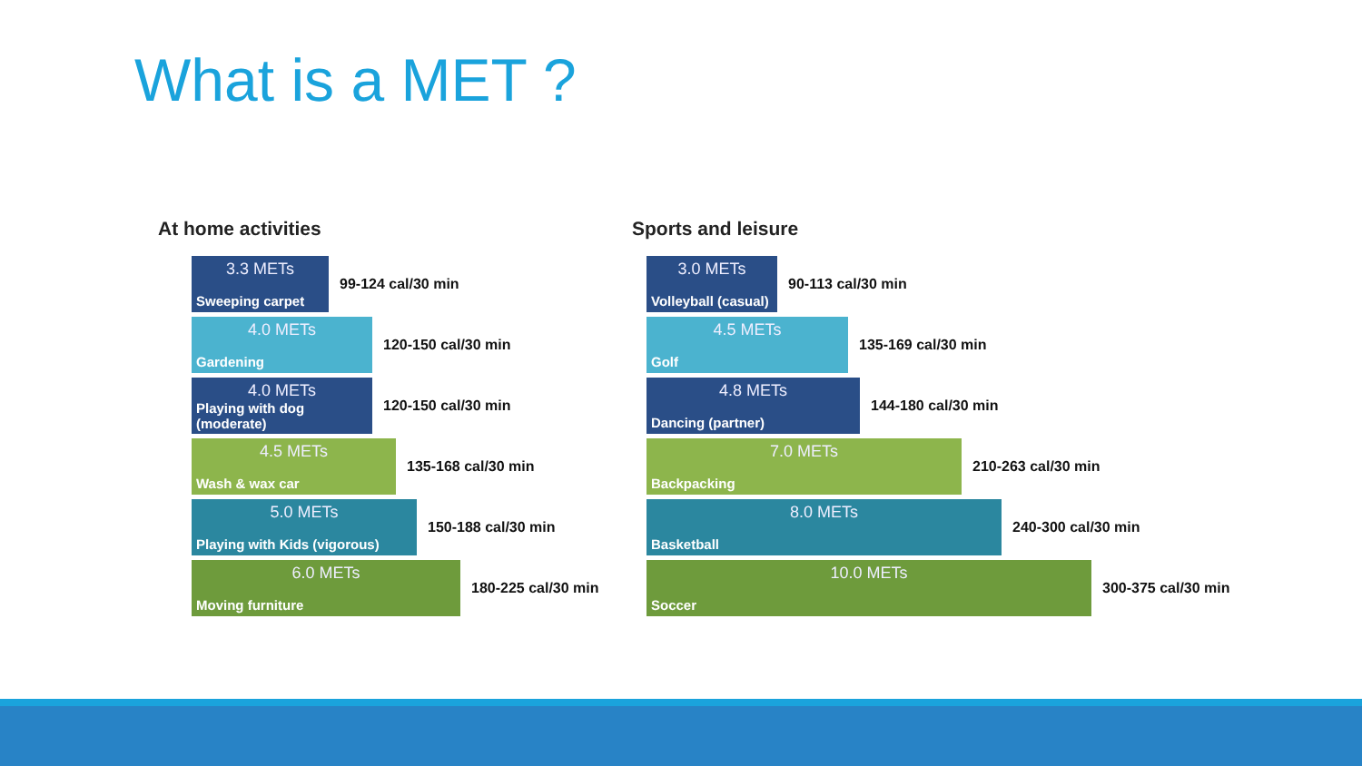What is a MET ?
At home activities
3.3 METs
Sweeping carpet
99-124 cal/30 min
4.0 METs
Gardening
120-150 cal/30 min
4.0 METs
Playing with dog (moderate)
120-150 cal/30 min
4.5 METs
Wash & wax car
135-168 cal/30 min
5.0 METs
Playing with Kids (vigorous)
150-188 cal/30 min
6.0 METs
Moving furniture
180-225 cal/30 min
Sports and leisure
3.0 METs
Volleyball (casual)
90-113 cal/30 min
4.5 METs
Golf
135-169 cal/30 min
4.8 METs
Dancing (partner)
144-180 cal/30 min
7.0 METs
Backpacking
210-263 cal/30 min
8.0 METs
Basketball
240-300 cal/30 min
10.0 METs
Soccer
300-375 cal/30 min